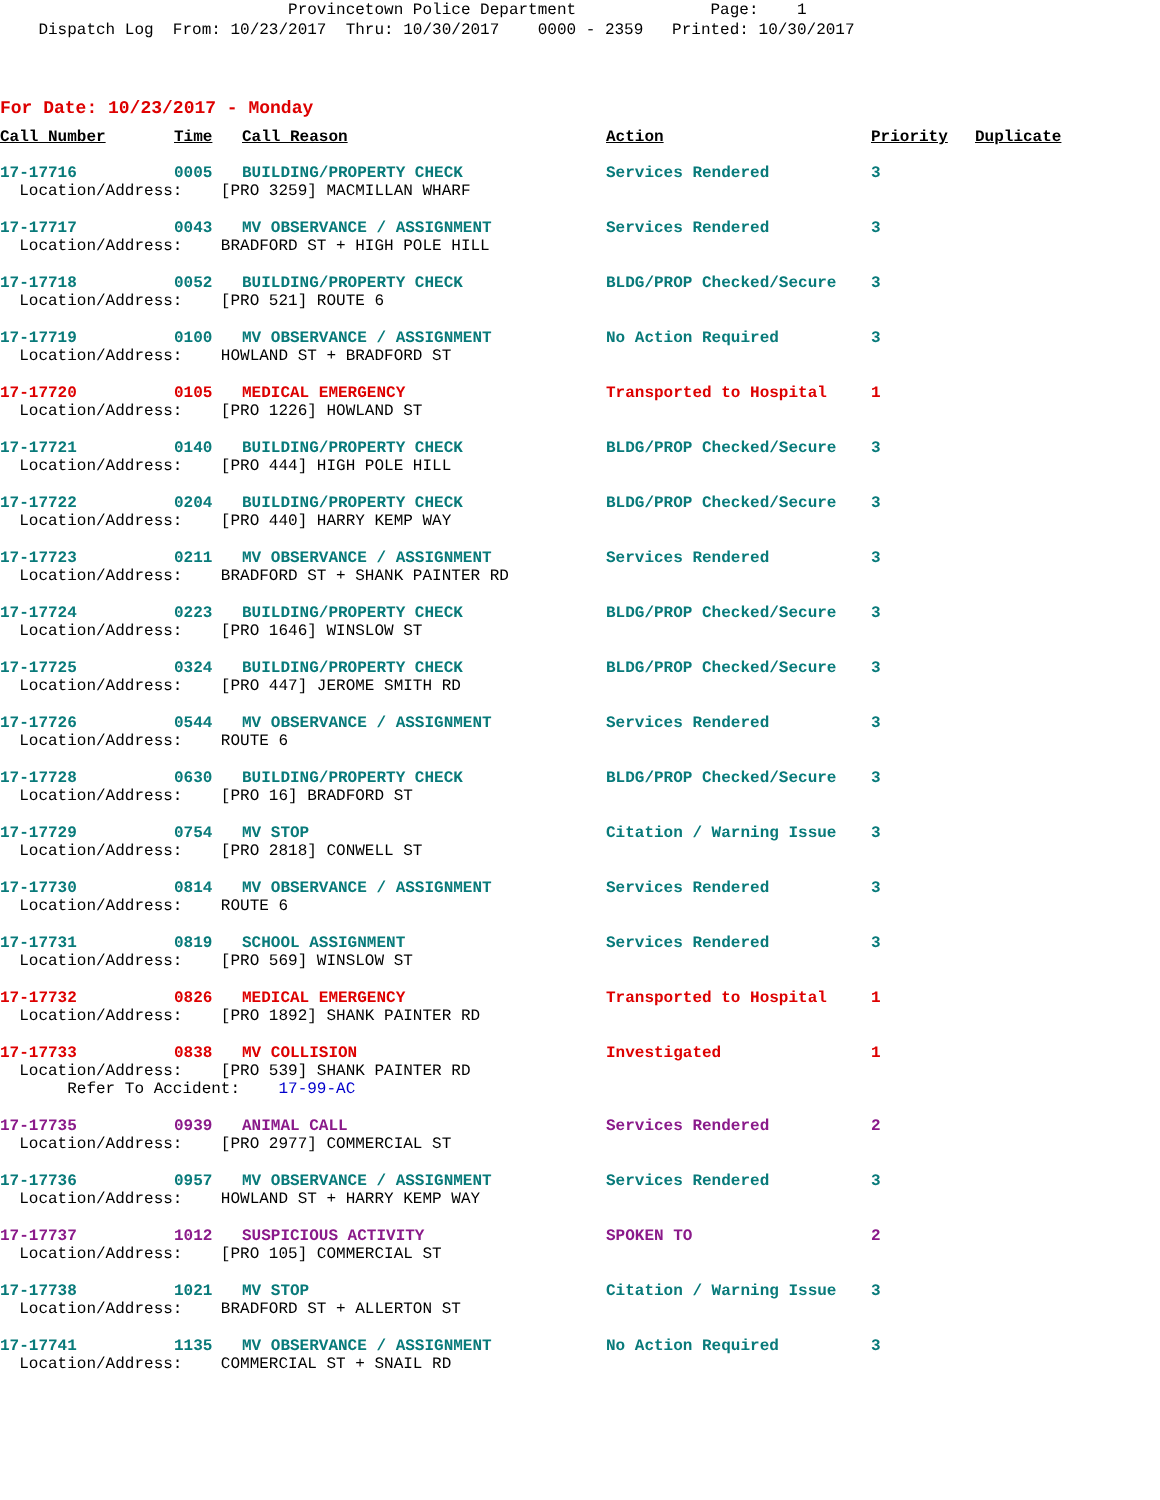Provincetown Police Department Page: 1 Dispatch Log From: 10/23/2017 Thru: 10/30/2017 0000 - 2359 Printed: 10/30/2017
For Date: 10/23/2017 - Monday
| Call Number | Time | Call Reason | Action | Priority | Duplicate |
| --- | --- | --- | --- | --- | --- |
| 17-17716 | 0005 | BUILDING/PROPERTY CHECK | Services Rendered | 3 | |
| Location/Address: [PRO 3259] MACMILLAN WHARF | | | | | |
| 17-17717 | 0043 | MV OBSERVANCE / ASSIGNMENT | Services Rendered | 3 | |
| Location/Address: BRADFORD ST + HIGH POLE HILL | | | | | |
| 17-17718 | 0052 | BUILDING/PROPERTY CHECK | BLDG/PROP Checked/Secure | 3 | |
| Location/Address: [PRO 521] ROUTE 6 | | | | | |
| 17-17719 | 0100 | MV OBSERVANCE / ASSIGNMENT | No Action Required | 3 | |
| Location/Address: HOWLAND ST + BRADFORD ST | | | | | |
| 17-17720 | 0105 | MEDICAL EMERGENCY | Transported to Hospital | 1 | |
| Location/Address: [PRO 1226] HOWLAND ST | | | | | |
| 17-17721 | 0140 | BUILDING/PROPERTY CHECK | BLDG/PROP Checked/Secure | 3 | |
| Location/Address: [PRO 444] HIGH POLE HILL | | | | | |
| 17-17722 | 0204 | BUILDING/PROPERTY CHECK | BLDG/PROP Checked/Secure | 3 | |
| Location/Address: [PRO 440] HARRY KEMP WAY | | | | | |
| 17-17723 | 0211 | MV OBSERVANCE / ASSIGNMENT | Services Rendered | 3 | |
| Location/Address: BRADFORD ST + SHANK PAINTER RD | | | | | |
| 17-17724 | 0223 | BUILDING/PROPERTY CHECK | BLDG/PROP Checked/Secure | 3 | |
| Location/Address: [PRO 1646] WINSLOW ST | | | | | |
| 17-17725 | 0324 | BUILDING/PROPERTY CHECK | BLDG/PROP Checked/Secure | 3 | |
| Location/Address: [PRO 447] JEROME SMITH RD | | | | | |
| 17-17726 | 0544 | MV OBSERVANCE / ASSIGNMENT | Services Rendered | 3 | |
| Location/Address: ROUTE 6 | | | | | |
| 17-17728 | 0630 | BUILDING/PROPERTY CHECK | BLDG/PROP Checked/Secure | 3 | |
| Location/Address: [PRO 16] BRADFORD ST | | | | | |
| 17-17729 | 0754 | MV STOP | Citation / Warning Issue | 3 | |
| Location/Address: [PRO 2818] CONWELL ST | | | | | |
| 17-17730 | 0814 | MV OBSERVANCE / ASSIGNMENT | Services Rendered | 3 | |
| Location/Address: ROUTE 6 | | | | | |
| 17-17731 | 0819 | SCHOOL ASSIGNMENT | Services Rendered | 3 | |
| Location/Address: [PRO 569] WINSLOW ST | | | | | |
| 17-17732 | 0826 | MEDICAL EMERGENCY | Transported to Hospital | 1 | |
| Location/Address: [PRO 1892] SHANK PAINTER RD | | | | | |
| 17-17733 | 0838 | MV COLLISION | Investigated | 1 | |
| Location/Address: [PRO 539] SHANK PAINTER RD | | | | | |
| Refer To Accident: 17-99-AC | | | | | |
| 17-17735 | 0939 | ANIMAL CALL | Services Rendered | 2 | |
| Location/Address: [PRO 2977] COMMERCIAL ST | | | | | |
| 17-17736 | 0957 | MV OBSERVANCE / ASSIGNMENT | Services Rendered | 3 | |
| Location/Address: HOWLAND ST + HARRY KEMP WAY | | | | | |
| 17-17737 | 1012 | SUSPICIOUS ACTIVITY | SPOKEN TO | 2 | |
| Location/Address: [PRO 105] COMMERCIAL ST | | | | | |
| 17-17738 | 1021 | MV STOP | Citation / Warning Issue | 3 | |
| Location/Address: BRADFORD ST + ALLERTON ST | | | | | |
| 17-17741 | 1135 | MV OBSERVANCE / ASSIGNMENT | No Action Required | 3 | |
| Location/Address: COMMERCIAL ST + SNAIL RD | | | | | |